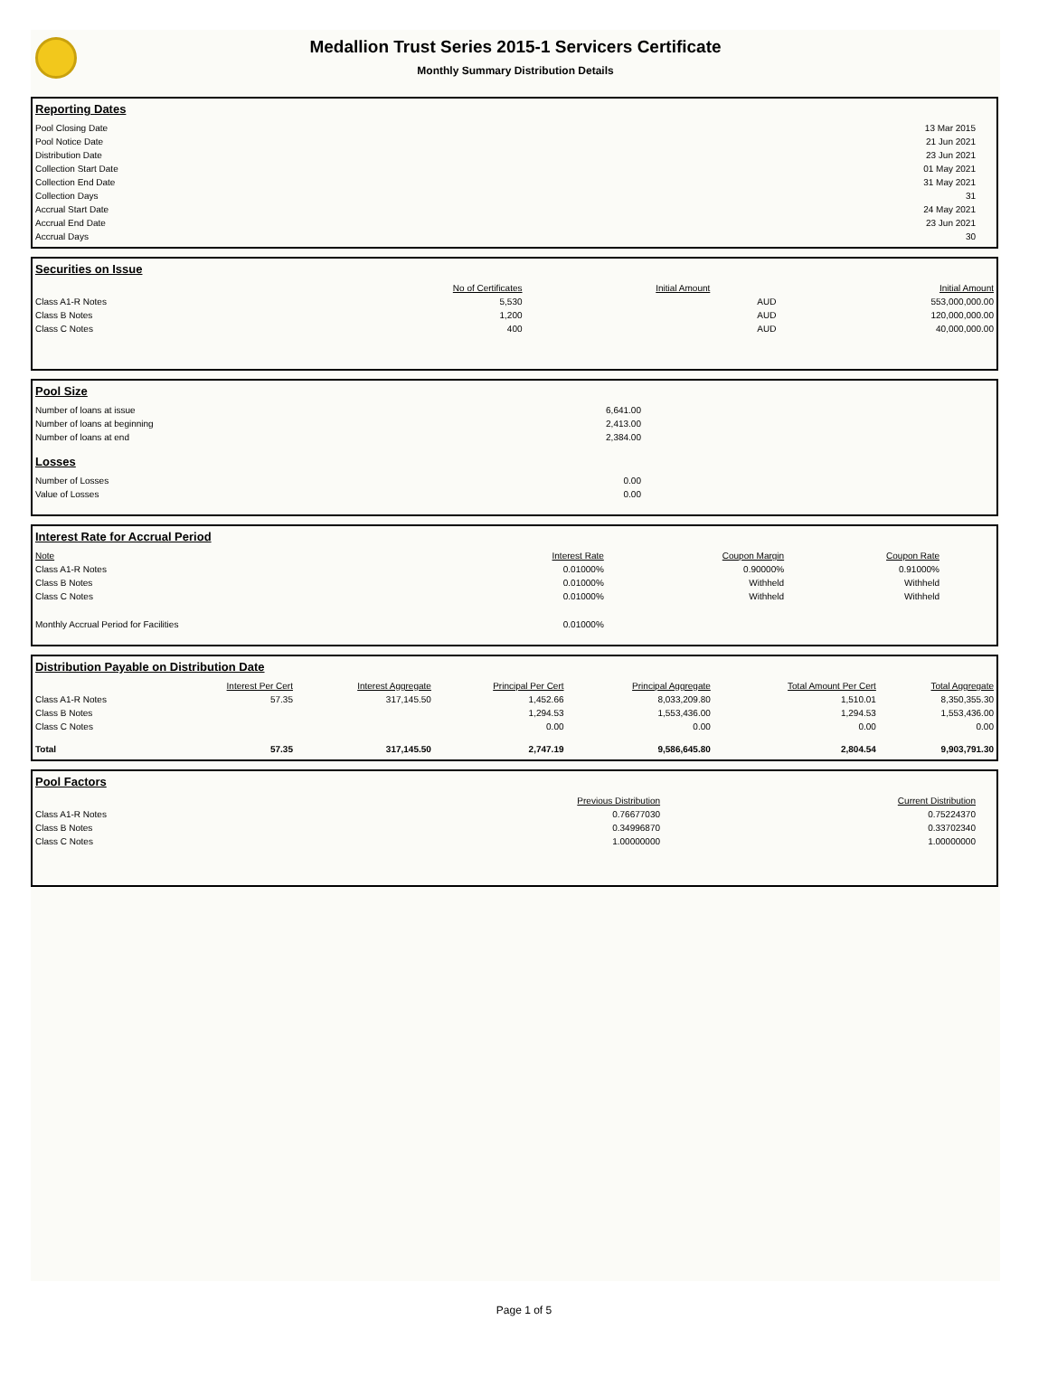Medallion Trust Series 2015-1 Servicers Certificate
Monthly Summary Distribution Details
Reporting Dates
| Pool Closing Date | 13 Mar 2015 |
| Pool Notice Date | 21 Jun 2021 |
| Distribution Date | 23 Jun 2021 |
| Collection Start Date | 01 May 2021 |
| Collection End Date | 31 May 2021 |
| Collection Days | 31 |
| Accrual Start Date | 24 May 2021 |
| Accrual End Date | 23 Jun 2021 |
| Accrual Days | 30 |
Securities on Issue
| | No of Certificates | Initial Amount | | Initial Amount |
| --- | --- | --- | --- | --- |
| Class A1-R Notes | 5,530 | | AUD | 553,000,000.00 |
| Class B Notes | 1,200 | | AUD | 120,000,000.00 |
| Class C Notes | 400 | | AUD | 40,000,000.00 |
Pool Size
| Number of loans at issue | 6,641.00 |
| Number of loans at beginning | 2,413.00 |
| Number of loans at end | 2,384.00 |
Losses
| Number of Losses | 0.00 |
| Value of Losses | 0.00 |
Interest Rate for Accrual Period
| Note | Interest Rate | Coupon Margin | Coupon Rate |
| --- | --- | --- | --- |
| Class A1-R Notes | 0.01000% | 0.90000% | 0.91000% |
| Class B Notes | 0.01000% | Withheld | Withheld |
| Class C Notes | 0.01000% | Withheld | Withheld |
| Monthly Accrual Period for Facilities | 0.01000% | | |
Distribution Payable on Distribution Date
| | Interest Per Cert | Interest Aggregate | Principal Per Cert | Principal Aggregate | Total Amount Per Cert | Total Aggregate |
| --- | --- | --- | --- | --- | --- | --- |
| Class A1-R Notes | 57.35 | 317,145.50 | 1,452.66 | 8,033,209.80 | 1,510.01 | 8,350,355.30 |
| Class B Notes | | | 1,294.53 | 1,553,436.00 | 1,294.53 | 1,553,436.00 |
| Class C Notes | | | 0.00 | 0.00 | 0.00 | 0.00 |
| Total | 57.35 | 317,145.50 | 2,747.19 | 9,586,645.80 | 2,804.54 | 9,903,791.30 |
Pool Factors
| | Previous Distribution | Current Distribution |
| --- | --- | --- |
| Class A1-R Notes | 0.76677030 | 0.75224370 |
| Class B Notes | 0.34996870 | 0.33702340 |
| Class C Notes | 1.00000000 | 1.00000000 |
Page 1 of 5